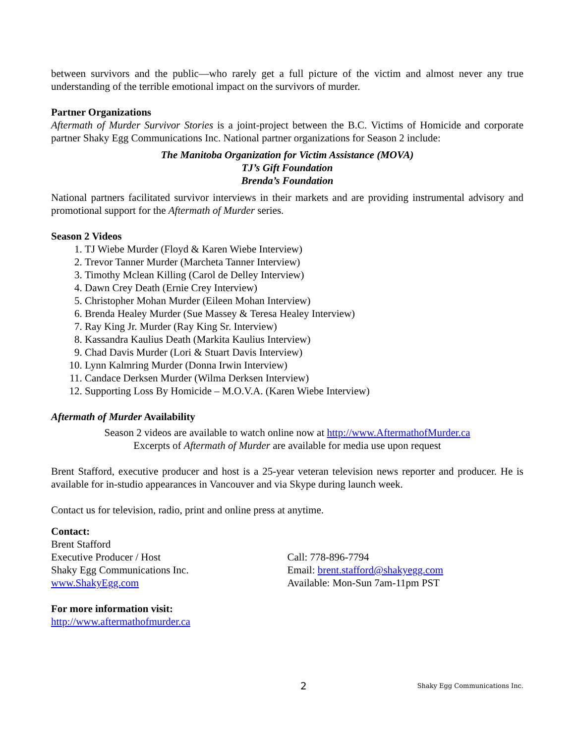between survivors and the public—who rarely get a full picture of the victim and almost never any true understanding of the terrible emotional impact on the survivors of murder.
Partner Organizations
Aftermath of Murder Survivor Stories is a joint-project between the B.C. Victims of Homicide and corporate partner Shaky Egg Communications Inc. National partner organizations for Season 2 include:
The Manitoba Organization for Victim Assistance (MOVA)
TJ’s Gift Foundation
Brenda’s Foundation
National partners facilitated survivor interviews in their markets and are providing instrumental advisory and promotional support for the Aftermath of Murder series.
Season 2 Videos
1. TJ Wiebe Murder (Floyd & Karen Wiebe Interview)
2. Trevor Tanner Murder (Marcheta Tanner Interview)
3. Timothy Mclean Killing (Carol de Delley Interview)
4. Dawn Crey Death (Ernie Crey Interview)
5. Christopher Mohan Murder (Eileen Mohan Interview)
6. Brenda Healey Murder (Sue Massey & Teresa Healey Interview)
7. Ray King Jr. Murder (Ray King Sr. Interview)
8. Kassandra Kaulius Death (Markita Kaulius Interview)
9. Chad Davis Murder (Lori & Stuart Davis Interview)
10. Lynn Kalmring Murder (Donna Irwin Interview)
11. Candace Derksen Murder (Wilma Derksen Interview)
12. Supporting Loss By Homicide – M.O.V.A. (Karen Wiebe Interview)
Aftermath of Murder Availability
Season 2 videos are available to watch online now at http://www.AftermathofMurder.ca
Excerpts of Aftermath of Murder are available for media use upon request
Brent Stafford, executive producer and host is a 25-year veteran television news reporter and producer. He is available for in-studio appearances in Vancouver and via Skype during launch week.
Contact us for television, radio, print and online press at anytime.
Contact:
Brent Stafford
Executive Producer / Host
Shaky Egg Communications Inc.
www.ShakyEgg.com
Call: 778-896-7794
Email: brent.stafford@shakyegg.com
Available: Mon-Sun 7am-11pm PST
For more information visit:
http://www.aftermathofmurder.ca
2 Shaky Egg Communications Inc.